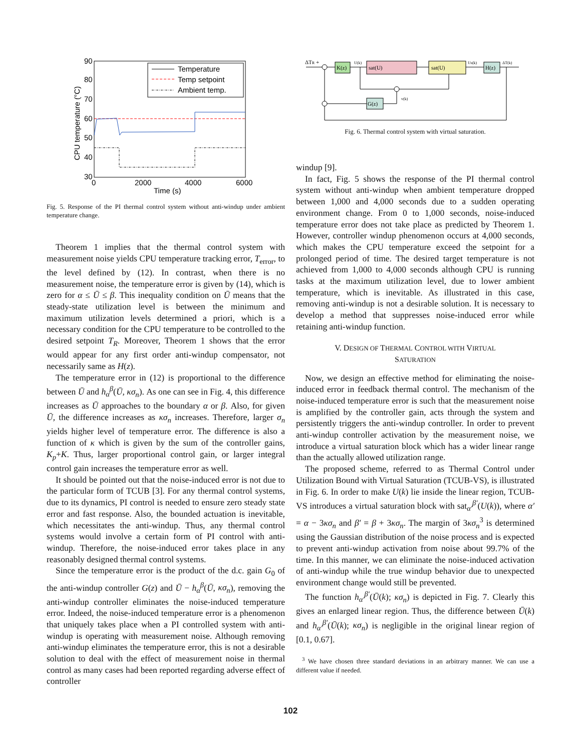90
80
70
60
50
40
30
0
2000
4000
6000
Time (s)
CPU temperature (°C)
Temperature
Temp setpoint
Ambient temp.
Fig. 5. Response of the PI thermal control system without anti-windup under ambient temperature change.
Theorem 1 implies that the thermal control system with measurement noise yields CPU temperature tracking error, T<sub>error</sub>, to the level defined by (12). In contrast, when there is no measurement noise, the temperature error is given by (14), which is zero for α ≤ Ū ≤ β. This inequality condition on Ū means that the steady-state utilization level is between the minimum and maximum utilization levels determined a priori, which is a necessary condition for the CPU temperature to be controlled to the desired setpoint T<sub>R</sub>. Moreover, Theorem 1 shows that the error would appear for any first order anti-windup compensator, not necessarily same as H(z).
The temperature error in (12) is proportional to the difference between Ū and h<sub>α</sub><sup>β</sup>(Ū, κσ<sub>n</sub>). As one can see in Fig. 4, this difference increases as Ū approaches to the boundary α or β. Also, for given Ū, the difference increases as κσ<sub>n</sub> increases. Therefore, larger σ<sub>n</sub> yields higher level of temperature error. The difference is also a function of κ which is given by the sum of the controller gains, K<sub>p</sub>+K. Thus, larger proportional control gain, or larger integral control gain increases the temperature error as well.
It should be pointed out that the noise-induced error is not due to the particular form of TCUB [3]. For any thermal control systems, due to its dynamics, PI control is needed to ensure zero steady state error and fast response. Also, the bounded actuation is inevitable, which necessitates the anti-windup. Thus, any thermal control systems would involve a certain form of PI control with anti-windup. Therefore, the noise-induced error takes place in any reasonably designed thermal control systems.
Since the temperature error is the product of the d.c. gain G<sub>0</sub> of the anti-windup controller G(z) and Ū − h<sub>α</sub><sup>β</sup>(Ū, κσ<sub>n</sub>), removing the anti-windup controller eliminates the noise-induced temperature error. Indeed, the noise-induced temperature error is a phenomenon that uniquely takes place when a PI controlled system with anti-windup is operating with measurement noise. Although removing anti-windup eliminates the temperature error, this is not a desirable solution to deal with the effect of measurement noise in thermal control as many cases had been reported regarding adverse effect of controller
ΔTR +
K(z)
sat(U)
sat(U)
H(z)
U(k)
Us(k)
ΔT(k)
G(z)
v(k)
Fig. 6. Thermal control system with virtual saturation.
windup [9].
In fact, Fig. 5 shows the response of the PI thermal control system without anti-windup when ambient temperature dropped between 1,000 and 4,000 seconds due to a sudden operating environment change. From 0 to 1,000 seconds, noise-induced temperature error does not take place as predicted by Theorem 1. However, controller windup phenomenon occurs at 4,000 seconds, which makes the CPU temperature exceed the setpoint for a prolonged period of time. The desired target temperature is not achieved from 1,000 to 4,000 seconds although CPU is running tasks at the maximum utilization level, due to lower ambient temperature, which is inevitable. As illustrated in this case, removing anti-windup is not a desirable solution. It is necessary to develop a method that suppresses noise-induced error while retaining anti-windup function.
V. DESIGN OF THERMAL CONTROL WITH VIRTUAL
SATURATION
Now, we design an effective method for eliminating the noise-induced error in feedback thermal control. The mechanism of the noise-induced temperature error is such that the measurement noise is amplified by the controller gain, acts through the system and persistently triggers the anti-windup controller. In order to prevent anti-windup controller activation by the measurement noise, we introduce a virtual saturation block which has a wider linear range than the actually allowed utilization range.
The proposed scheme, referred to as Thermal Control under Utilization Bound with Virtual Saturation (TCUB-VS), is illustrated in Fig. 6. In order to make U(k) lie inside the linear region, TCUB-VS introduces a virtual saturation block with sat<sub>α′</sub><sup>β′</sup>(U(k)), where α′ = α − 3κσ<sub>n</sub> and β′ = β + 3κσ<sub>n</sub>. The margin of 3κσ<sub>n</sub><sup>3</sup> is determined using the Gaussian distribution of the noise process and is expected to prevent anti-windup activation from noise about 99.7% of the time. In this manner, we can eliminate the noise-induced activation of anti-windup while the true windup behavior due to unexpected environment change would still be prevented.
The function h<sub>α′</sub><sup>β′</sup>(Ū(k); κσ<sub>n</sub>) is depicted in Fig. 7. Clearly this gives an enlarged linear region. Thus, the difference between Ū(k) and h<sub>α′</sub><sup>β′</sup>(Ū(k); κσ<sub>n</sub>) is negligible in the original linear region of [0.1, 0.67].
<sup>3</sup> We have chosen three standard deviations in an arbitrary manner. We can use a different value if needed.
102